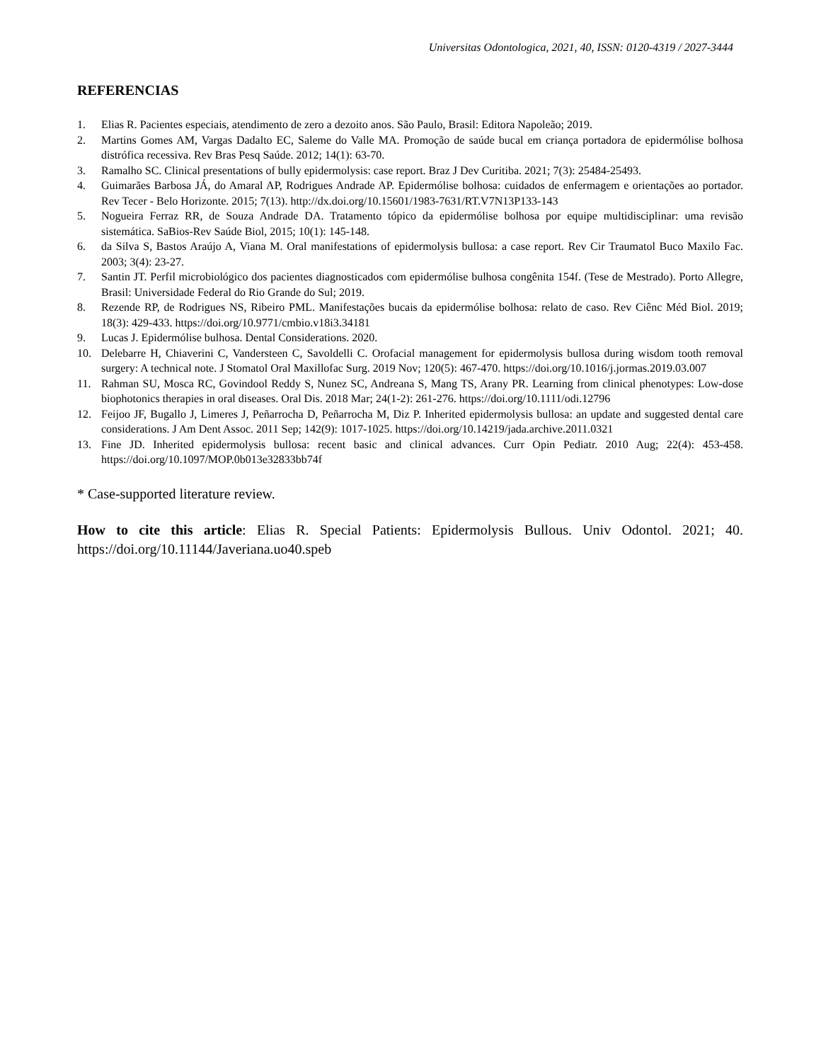Universitas Odontologica, 2021, 40, ISSN: 0120-4319 / 2027-3444
REFERENCIAS
1. Elias R. Pacientes especiais, atendimento de zero a dezoito anos. São Paulo, Brasil: Editora Napoleão; 2019.
2. Martins Gomes AM, Vargas Dadalto EC, Saleme do Valle MA. Promoção de saúde bucal em criança portadora de epidermólise bolhosa distrófica recessiva. Rev Bras Pesq Saúde. 2012; 14(1): 63-70.
3. Ramalho SC. Clinical presentations of bully epidermolysis: case report. Braz J Dev Curitiba. 2021; 7(3): 25484-25493.
4. Guimarães Barbosa JÁ, do Amaral AP, Rodrigues Andrade AP. Epidermólise bolhosa: cuidados de enfermagem e orientações ao portador. Rev Tecer - Belo Horizonte. 2015; 7(13). http://dx.doi.org/10.15601/1983-7631/RT.V7N13P133-143
5. Nogueira Ferraz RR, de Souza Andrade DA. Tratamento tópico da epidermólise bolhosa por equipe multidisciplinar: uma revisão sistemática. SaBios-Rev Saúde Biol, 2015; 10(1): 145-148.
6. da Silva S, Bastos Araújo A, Viana M. Oral manifestations of epidermolysis bullosa: a case report. Rev Cir Traumatol Buco Maxilo Fac. 2003; 3(4): 23-27.
7. Santin JT. Perfil microbiológico dos pacientes diagnosticados com epidermólise bulhosa congênita 154f. (Tese de Mestrado). Porto Allegre, Brasil: Universidade Federal do Rio Grande do Sul; 2019.
8. Rezende RP, de Rodrigues NS, Ribeiro PML. Manifestações bucais da epidermólise bolhosa: relato de caso. Rev Ciênc Méd Biol. 2019; 18(3): 429-433. https://doi.org/10.9771/cmbio.v18i3.34181
9. Lucas J. Epidermólise bulhosa. Dental Considerations. 2020.
10. Delebarre H, Chiaverini C, Vandersteen C, Savoldelli C. Orofacial management for epidermolysis bullosa during wisdom tooth removal surgery: A technical note. J Stomatol Oral Maxillofac Surg. 2019 Nov; 120(5): 467-470. https://doi.org/10.1016/j.jormas.2019.03.007
11. Rahman SU, Mosca RC, Govindool Reddy S, Nunez SC, Andreana S, Mang TS, Arany PR. Learning from clinical phenotypes: Low-dose biophotonics therapies in oral diseases. Oral Dis. 2018 Mar; 24(1-2): 261-276. https://doi.org/10.1111/odi.12796
12. Feijoo JF, Bugallo J, Limeres J, Peñarrocha D, Peñarrocha M, Diz P. Inherited epidermolysis bullosa: an update and suggested dental care considerations. J Am Dent Assoc. 2011 Sep; 142(9): 1017-1025. https://doi.org/10.14219/jada.archive.2011.0321
13. Fine JD. Inherited epidermolysis bullosa: recent basic and clinical advances. Curr Opin Pediatr. 2010 Aug; 22(4): 453-458. https://doi.org/10.1097/MOP.0b013e32833bb74f
* Case-supported literature review.
How to cite this article: Elias R. Special Patients: Epidermolysis Bullous. Univ Odontol. 2021; 40. https://doi.org/10.11144/Javeriana.uo40.speb